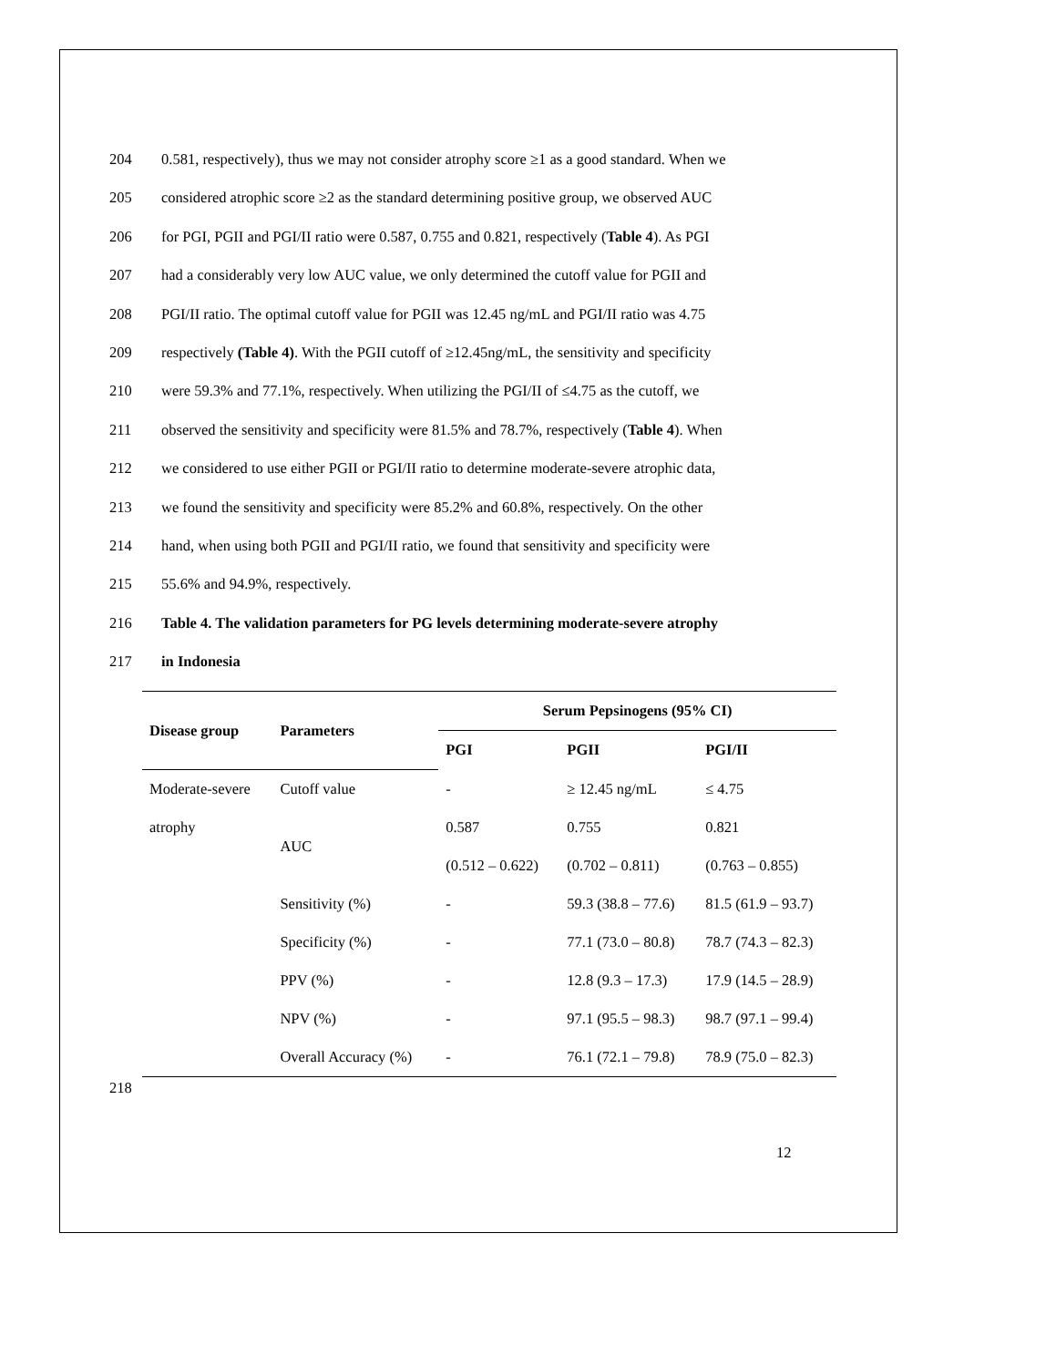204 0.581, respectively), thus we may not consider atrophy score ≥1 as a good standard. When we
205 considered atrophic score ≥2 as the standard determining positive group, we observed AUC
206 for PGI, PGII and PGI/II ratio were 0.587, 0.755 and 0.821, respectively (Table 4). As PGI
207 had a considerably very low AUC value, we only determined the cutoff value for PGII and
208 PGI/II ratio. The optimal cutoff value for PGII was 12.45 ng/mL and PGI/II ratio was 4.75
209 respectively (Table 4). With the PGII cutoff of ≥12.45ng/mL, the sensitivity and specificity
210 were 59.3% and 77.1%, respectively. When utilizing the PGI/II of ≤4.75 as the cutoff, we
211 observed the sensitivity and specificity were 81.5% and 78.7%, respectively (Table 4). When
212 we considered to use either PGII or PGI/II ratio to determine moderate-severe atrophic data,
213 we found the sensitivity and specificity were 85.2% and 60.8%, respectively. On the other
214 hand, when using both PGII and PGI/II ratio, we found that sensitivity and specificity were
215 55.6% and 94.9%, respectively.
216 Table 4. The validation parameters for PG levels determining moderate-severe atrophy
217 in Indonesia
| Disease group | Parameters | Serum Pepsinogens (95% CI) | | |
| --- | --- | --- | --- | --- |
| | | PGI | PGII | PGI/II |
| Moderate-severe | Cutoff value | - | ≥ 12.45 ng/mL | ≤ 4.75 |
| atrophy | AUC | 0.587 | 0.755 | 0.821 |
| | | (0.512 – 0.622) | (0.702 – 0.811) | (0.763 – 0.855) |
| | Sensitivity (%) | - | 59.3 (38.8 – 77.6) | 81.5 (61.9 – 93.7) |
| | Specificity (%) | - | 77.1 (73.0 – 80.8) | 78.7 (74.3 – 82.3) |
| | PPV (%) | - | 12.8 (9.3 – 17.3) | 17.9 (14.5 – 28.9) |
| | NPV (%) | - | 97.1 (95.5 – 98.3) | 98.7 (97.1 – 99.4) |
| | Overall Accuracy (%) | - | 76.1 (72.1 – 79.8) | 78.9 (75.0 – 82.3) |
218
12